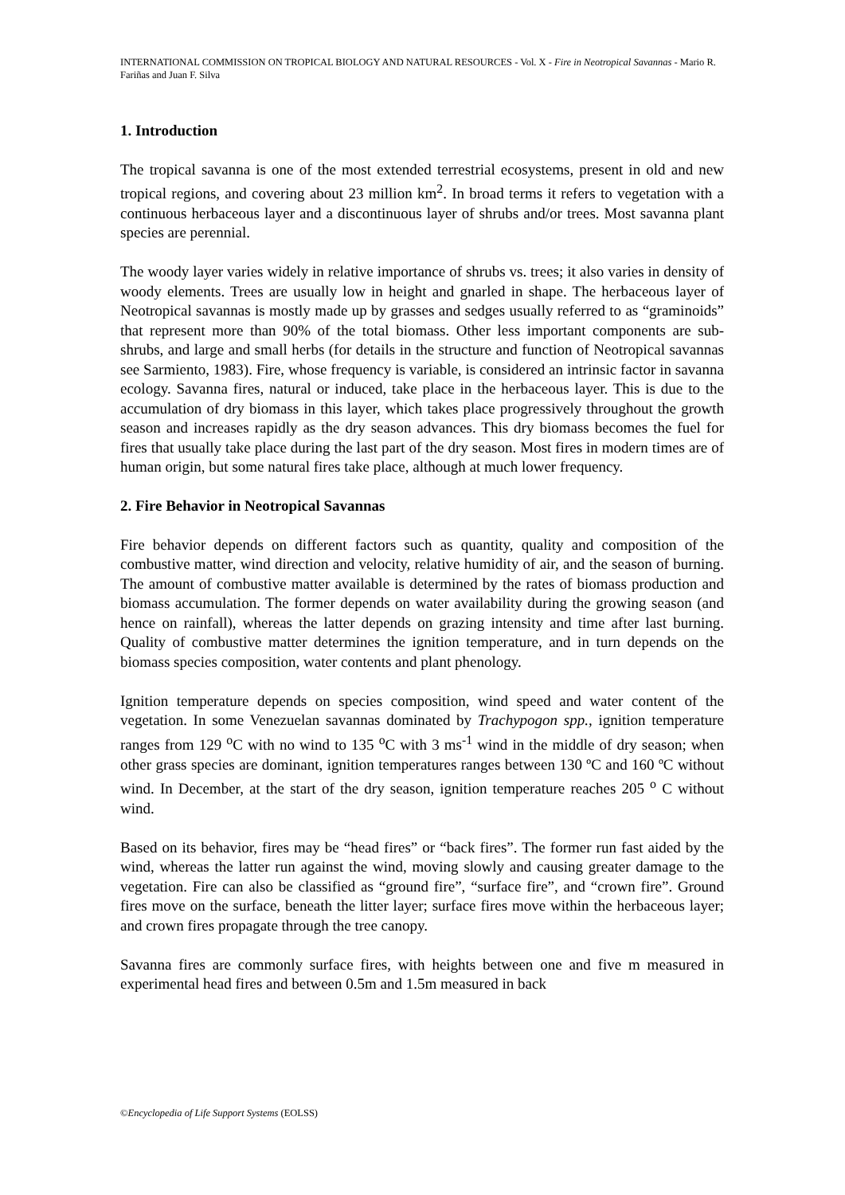INTERNATIONAL COMMISSION ON TROPICAL BIOLOGY AND NATURAL RESOURCES - Vol. X - Fire in Neotropical Savannas - Mario R. Fariñas and Juan F. Silva
1. Introduction
The tropical savanna is one of the most extended terrestrial ecosystems, present in old and new tropical regions, and covering about 23 million km<sup>2</sup>. In broad terms it refers to vegetation with a continuous herbaceous layer and a discontinuous layer of shrubs and/or trees. Most savanna plant species are perennial.
The woody layer varies widely in relative importance of shrubs vs. trees; it also varies in density of woody elements. Trees are usually low in height and gnarled in shape. The herbaceous layer of Neotropical savannas is mostly made up by grasses and sedges usually referred to as “graminoids” that represent more than 90% of the total biomass. Other less important components are sub-shrubs, and large and small herbs (for details in the structure and function of Neotropical savannas see Sarmiento, 1983). Fire, whose frequency is variable, is considered an intrinsic factor in savanna ecology. Savanna fires, natural or induced, take place in the herbaceous layer. This is due to the accumulation of dry biomass in this layer, which takes place progressively throughout the growth season and increases rapidly as the dry season advances. This dry biomass becomes the fuel for fires that usually take place during the last part of the dry season. Most fires in modern times are of human origin, but some natural fires take place, although at much lower frequency.
2. Fire Behavior in Neotropical Savannas
Fire behavior depends on different factors such as quantity, quality and composition of the combustive matter, wind direction and velocity, relative humidity of air, and the season of burning. The amount of combustive matter available is determined by the rates of biomass production and biomass accumulation. The former depends on water availability during the growing season (and hence on rainfall), whereas the latter depends on grazing intensity and time after last burning. Quality of combustive matter determines the ignition temperature, and in turn depends on the biomass species composition, water contents and plant phenology.
Ignition temperature depends on species composition, wind speed and water content of the vegetation. In some Venezuelan savannas dominated by Trachypogon spp., ignition temperature ranges from 129 <sup>o</sup>C with no wind to 135 <sup>o</sup>C with 3 ms<sup>-1</sup> wind in the middle of dry season; when other grass species are dominant, ignition temperatures ranges between 130 ºC and 160 ºC without wind. In December, at the start of the dry season, ignition temperature reaches 205 <sup>o</sup> C without wind.
Based on its behavior, fires may be “head fires” or “back fires”. The former run fast aided by the wind, whereas the latter run against the wind, moving slowly and causing greater damage to the vegetation. Fire can also be classified as “ground fire”, “surface fire”, and “crown fire”. Ground fires move on the surface, beneath the litter layer; surface fires move within the herbaceous layer; and crown fires propagate through the tree canopy.
Savanna fires are commonly surface fires, with heights between one and five m measured in experimental head fires and between 0.5m and 1.5m measured in back
©Encyclopedia of Life Support Systems (EOLSS)